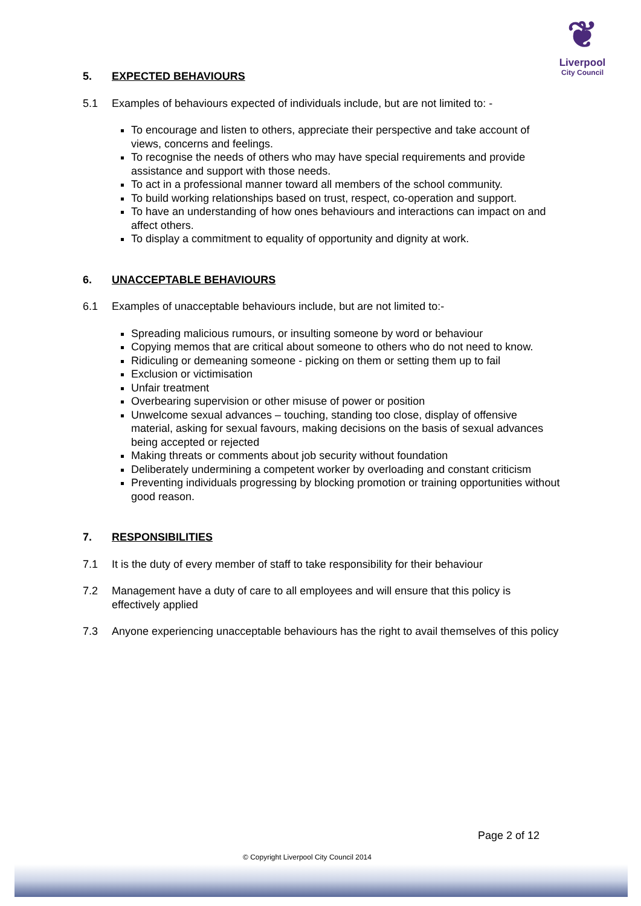❦
Liverpool
City Council
5. EXPECTED BEHAVIOURS
5.1 Examples of behaviours expected of individuals include, but are not limited to: -
To encourage and listen to others, appreciate their perspective and take account of views, concerns and feelings.
To recognise the needs of others who may have special requirements and provide assistance and support with those needs.
To act in a professional manner toward all members of the school community.
To build working relationships based on trust, respect, co-operation and support.
To have an understanding of how ones behaviours and interactions can impact on and affect others.
To display a commitment to equality of opportunity and dignity at work.
6. UNACCEPTABLE BEHAVIOURS
6.1 Examples of unacceptable behaviours include, but are not limited to:-
Spreading malicious rumours, or insulting someone by word or behaviour
Copying memos that are critical about someone to others who do not need to know.
Ridiculing or demeaning someone - picking on them or setting them up to fail
Exclusion or victimisation
Unfair treatment
Overbearing supervision or other misuse of power or position
Unwelcome sexual advances – touching, standing too close, display of offensive material, asking for sexual favours, making decisions on the basis of sexual advances being accepted or rejected
Making threats or comments about job security without foundation
Deliberately undermining a competent worker by overloading and constant criticism
Preventing individuals progressing by blocking promotion or training opportunities without good reason.
7. RESPONSIBILITIES
7.1 It is the duty of every member of staff to take responsibility for their behaviour
7.2 Management have a duty of care to all employees and will ensure that this policy is effectively applied
7.3 Anyone experiencing unacceptable behaviours has the right to avail themselves of this policy
Page 2 of 12
© Copyright Liverpool City Council 2014